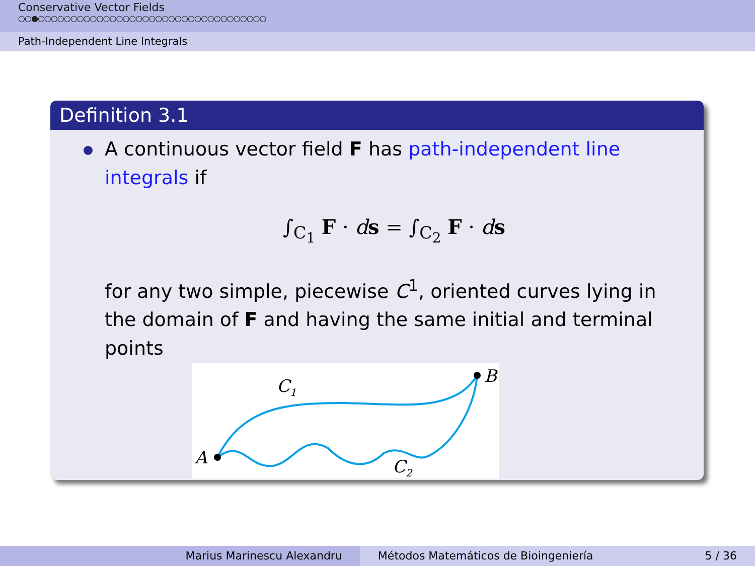Conservative Vector Fields
○○●○○○○○○○○○○○○○○○○○○○○○○○○○○○○○○○○○○○
Path-Independent Line Integrals
Definition 3.1
A continuous vector field F has path-independent line integrals if
∫<sub>C<sub>1</sub></sub> F · ds = ∫<sub>C<sub>2</sub></sub> F · ds
for any two simple, piecewise C<sup>1</sup>, oriented curves lying in the domain of F and having the same initial and terminal points
A
B
C1
C2
Marius Marinescu Alexandru Métodos Matemáticos de Bioingeniería 5 / 36